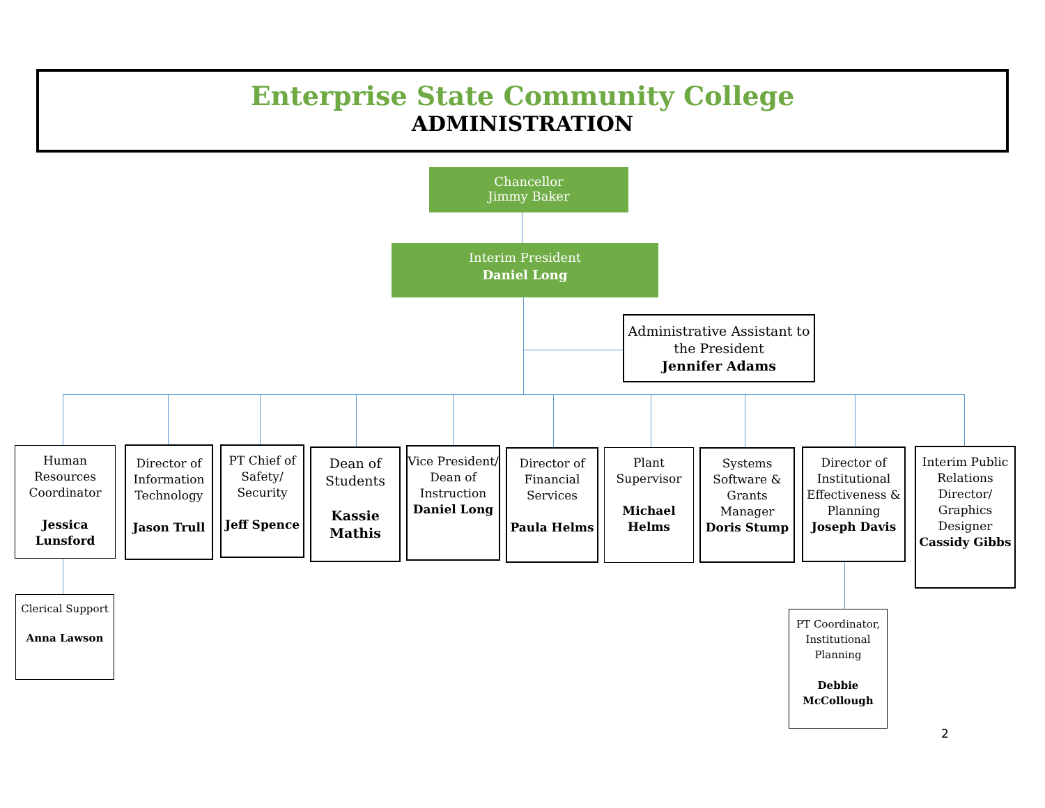Enterprise State Community College
ADMINISTRATION
Chancellor
Jimmy Baker
Interim President
Daniel Long
Administrative Assistant to the President
Jennifer Adams
Human Resources Coordinator
Jessica Lunsford
Director of Information Technology
Jason Trull
PT Chief of Safety/ Security
Jeff Spence
Dean of Students
Kassie Mathis
Vice President/ Dean of Instruction
Daniel Long
Director of Financial Services
Paula Helms
Plant Supervisor
Michael Helms
Systems Software & Grants Manager
Doris Stump
Director of Institutional Effectiveness & Planning
Joseph Davis
Interim Public Relations Director/ Graphics Designer
Cassidy Gibbs
Clerical Support
Anna Lawson
PT Coordinator, Institutional Planning
Debbie McCollough
2